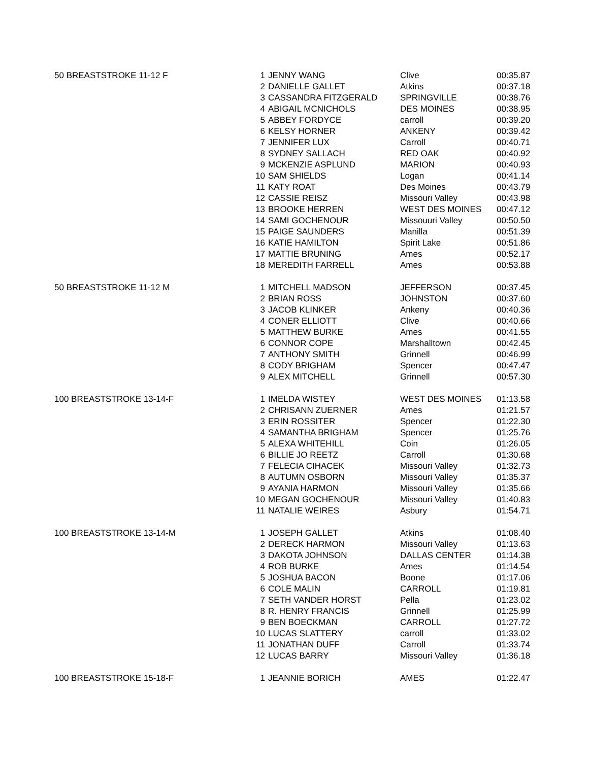| 50 BREASTSTROKE 11-12 F | 1 | JENNY WANG | Clive | 00:35.87 |
| | 2 | DANIELLE GALLET | Atkins | 00:37.18 |
| | 3 | CASSANDRA FITZGERALD | SPRINGVILLE | 00:38.76 |
| | 4 | ABIGAIL MCNICHOLS | DES MOINES | 00:38.95 |
| | 5 | ABBEY FORDYCE | carroll | 00:39.20 |
| | 6 | KELSY HORNER | ANKENY | 00:39.42 |
| | 7 | JENNIFER LUX | Carroll | 00:40.71 |
| | 8 | SYDNEY SALLACH | RED OAK | 00:40.92 |
| | 9 | MCKENZIE ASPLUND | MARION | 00:40.93 |
| | 10 | SAM SHIELDS | Logan | 00:41.14 |
| | 11 | KATY ROAT | Des Moines | 00:43.79 |
| | 12 | CASSIE REISZ | Missouri Valley | 00:43.98 |
| | 13 | BROOKE HERREN | WEST DES MOINES | 00:47.12 |
| | 14 | SAMI GOCHENOUR | Missouuri Valley | 00:50.50 |
| | 15 | PAIGE SAUNDERS | Manilla | 00:51.39 |
| | 16 | KATIE HAMILTON | Spirit Lake | 00:51.86 |
| | 17 | MATTIE BRUNING | Ames | 00:52.17 |
| | 18 | MEREDITH FARRELL | Ames | 00:53.88 |
| 50 BREASTSTROKE 11-12 M | 1 | MITCHELL MADSON | JEFFERSON | 00:37.45 |
| | 2 | BRIAN ROSS | JOHNSTON | 00:37.60 |
| | 3 | JACOB KLINKER | Ankeny | 00:40.36 |
| | 4 | CONER ELLIOTT | Clive | 00:40.66 |
| | 5 | MATTHEW BURKE | Ames | 00:41.55 |
| | 6 | CONNOR COPE | Marshalltown | 00:42.45 |
| | 7 | ANTHONY SMITH | Grinnell | 00:46.99 |
| | 8 | CODY BRIGHAM | Spencer | 00:47.47 |
| | 9 | ALEX MITCHELL | Grinnell | 00:57.30 |
| 100 BREASTSTROKE 13-14-F | 1 | IMELDA WISTEY | WEST DES MOINES | 01:13.58 |
| | 2 | CHRISANN ZUERNER | Ames | 01:21.57 |
| | 3 | ERIN ROSSITER | Spencer | 01:22.30 |
| | 4 | SAMANTHA BRIGHAM | Spencer | 01:25.76 |
| | 5 | ALEXA WHITEHILL | Coin | 01:26.05 |
| | 6 | BILLIE JO REETZ | Carroll | 01:30.68 |
| | 7 | FELECIA CIHACEK | Missouri Valley | 01:32.73 |
| | 8 | AUTUMN OSBORN | Missouri Valley | 01:35.37 |
| | 9 | AYANIA HARMON | Missouri Valley | 01:35.66 |
| | 10 | MEGAN GOCHENOUR | Missouri Valley | 01:40.83 |
| | 11 | NATALIE WEIRES | Asbury | 01:54.71 |
| 100 BREASTSTROKE 13-14-M | 1 | JOSEPH GALLET | Atkins | 01:08.40 |
| | 2 | DERECK HARMON | Missouri Valley | 01:13.63 |
| | 3 | DAKOTA JOHNSON | DALLAS CENTER | 01:14.38 |
| | 4 | ROB BURKE | Ames | 01:14.54 |
| | 5 | JOSHUA BACON | Boone | 01:17.06 |
| | 6 | COLE MALIN | CARROLL | 01:19.81 |
| | 7 | SETH VANDER HORST | Pella | 01:23.02 |
| | 8 | R. HENRY FRANCIS | Grinnell | 01:25.99 |
| | 9 | BEN BOECKMAN | CARROLL | 01:27.72 |
| | 10 | LUCAS SLATTERY | carroll | 01:33.02 |
| | 11 | JONATHAN DUFF | Carroll | 01:33.74 |
| | 12 | LUCAS BARRY | Missouri Valley | 01:36.18 |
| 100 BREASTSTROKE 15-18-F | 1 | JEANNIE BORICH | AMES | 01:22.47 |